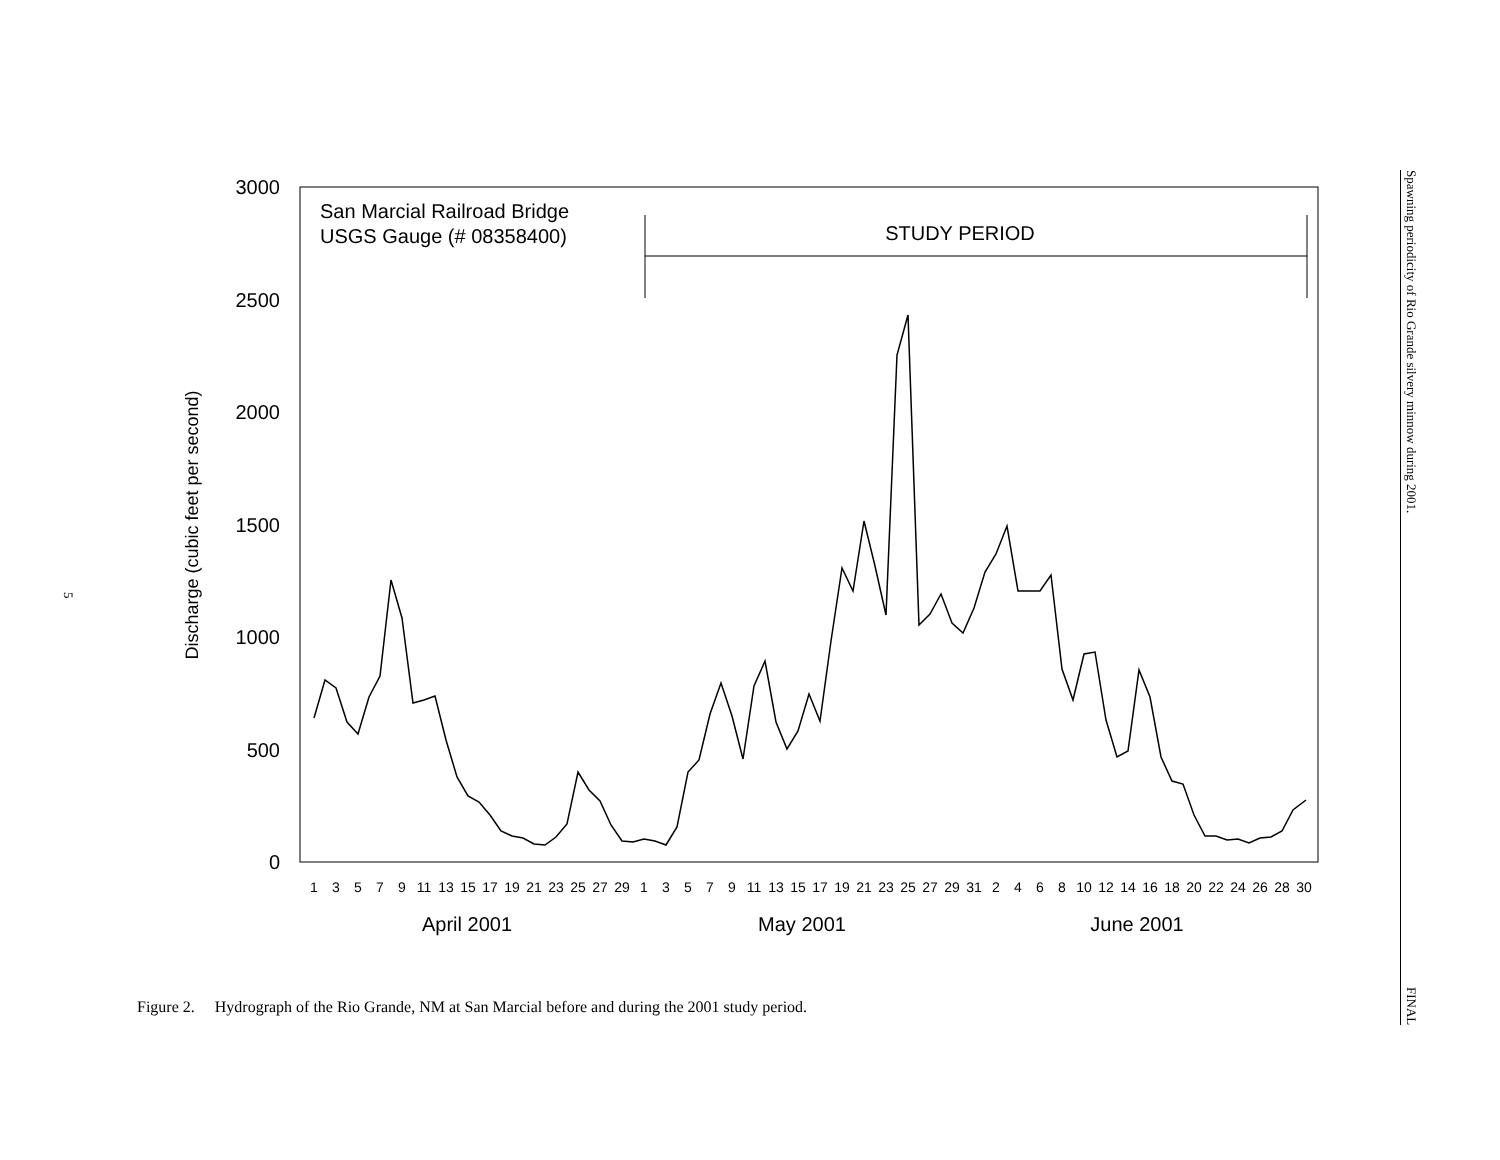5
3000
2500
2000
1500
1000
500
0
Discharge (cubic feet per second)
San Marcial Railroad Bridge
USGS Gauge (# 08358400)
STUDY PERIOD
1
3
5
7
9
11
13
15
17
19
21
23
25
27
29
1
3
5
7
9
11
13
15
17
19
21
23
25
27
29
31
2
4
6
8
10
12
14
16
18
20
22
24
26
28
30
April 2001
May 2001
June 2001
Figure 2. Hydrograph of the Rio Grande, NM at San Marcial before and during the 2001 study period.
Spawning periodicity of Rio Grande silvery minnow during 2001. FINAL